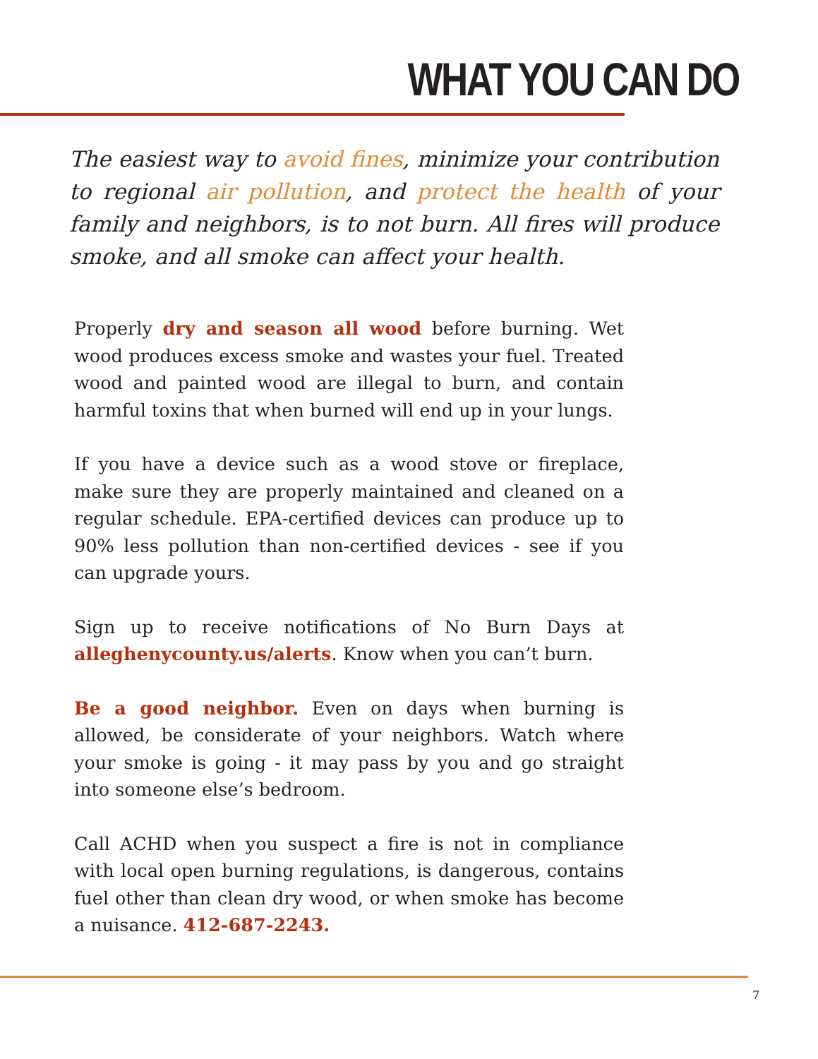WHAT YOU CAN DO
The easiest way to avoid fines, minimize your contribution to regional air pollution, and protect the health of your family and neighbors, is to not burn. All fires will produce smoke, and all smoke can affect your health.
Properly dry and season all wood before burning. Wet wood produces excess smoke and wastes your fuel. Treated wood and painted wood are illegal to burn, and contain harmful toxins that when burned will end up in your lungs.
If you have a device such as a wood stove or fireplace, make sure they are properly maintained and cleaned on a regular schedule. EPA-certified devices can produce up to 90% less pollution than non-certified devices - see if you can upgrade yours.
Sign up to receive notifications of No Burn Days at alleghenycounty.us/alerts. Know when you can’t burn.
Be a good neighbor. Even on days when burning is allowed, be considerate of your neighbors. Watch where your smoke is going - it may pass by you and go straight into someone else’s bedroom.
Call ACHD when you suspect a fire is not in compliance with local open burning regulations, is dangerous, contains fuel other than clean dry wood, or when smoke has become a nuisance. 412-687-2243.
7